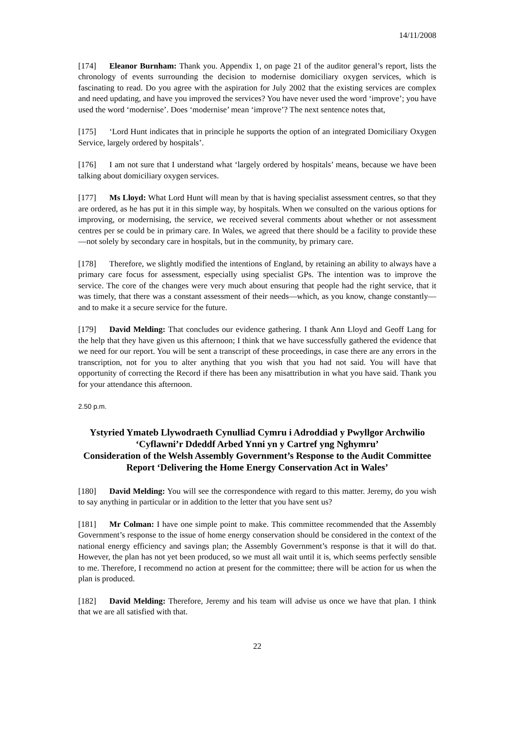14/11/2008
[174] Eleanor Burnham: Thank you. Appendix 1, on page 21 of the auditor general’s report, lists the chronology of events surrounding the decision to modernise domiciliary oxygen services, which is fascinating to read. Do you agree with the aspiration for July 2002 that the existing services are complex and need updating, and have you improved the services? You have never used the word ‘improve’; you have used the word ‘modernise’. Does ‘modernise’ mean ‘improve’? The next sentence notes that,
[175] ‘Lord Hunt indicates that in principle he supports the option of an integrated Domiciliary Oxygen Service, largely ordered by hospitals’.
[176] I am not sure that I understand what ‘largely ordered by hospitals’ means, because we have been talking about domiciliary oxygen services.
[177] Ms Lloyd: What Lord Hunt will mean by that is having specialist assessment centres, so that they are ordered, as he has put it in this simple way, by hospitals. When we consulted on the various options for improving, or modernising, the service, we received several comments about whether or not assessment centres per se could be in primary care. In Wales, we agreed that there should be a facility to provide these—not solely by secondary care in hospitals, but in the community, by primary care.
[178] Therefore, we slightly modified the intentions of England, by retaining an ability to always have a primary care focus for assessment, especially using specialist GPs. The intention was to improve the service. The core of the changes were very much about ensuring that people had the right service, that it was timely, that there was a constant assessment of their needs—which, as you know, change constantly—and to make it a secure service for the future.
[179] David Melding: That concludes our evidence gathering. I thank Ann Lloyd and Geoff Lang for the help that they have given us this afternoon; I think that we have successfully gathered the evidence that we need for our report. You will be sent a transcript of these proceedings, in case there are any errors in the transcription, not for you to alter anything that you wish that you had not said. You will have that opportunity of correcting the Record if there has been any misattribution in what you have said. Thank you for your attendance this afternoon.
2.50 p.m.
Ystyried Ymateb Llywodraeth Cynulliad Cymru i Adroddiad y Pwyllgor Archwilio ‘Cyflawni’r Ddeddf Arbed Ynni yn y Cartref yng Nghymru’
Consideration of the Welsh Assembly Government’s Response to the Audit Committee Report ‘Delivering the Home Energy Conservation Act in Wales’
[180] David Melding: You will see the correspondence with regard to this matter. Jeremy, do you wish to say anything in particular or in addition to the letter that you have sent us?
[181] Mr Colman: I have one simple point to make. This committee recommended that the Assembly Government’s response to the issue of home energy conservation should be considered in the context of the national energy efficiency and savings plan; the Assembly Government’s response is that it will do that. However, the plan has not yet been produced, so we must all wait until it is, which seems perfectly sensible to me. Therefore, I recommend no action at present for the committee; there will be action for us when the plan is produced.
[182] David Melding: Therefore, Jeremy and his team will advise us once we have that plan. I think that we are all satisfied with that.
22